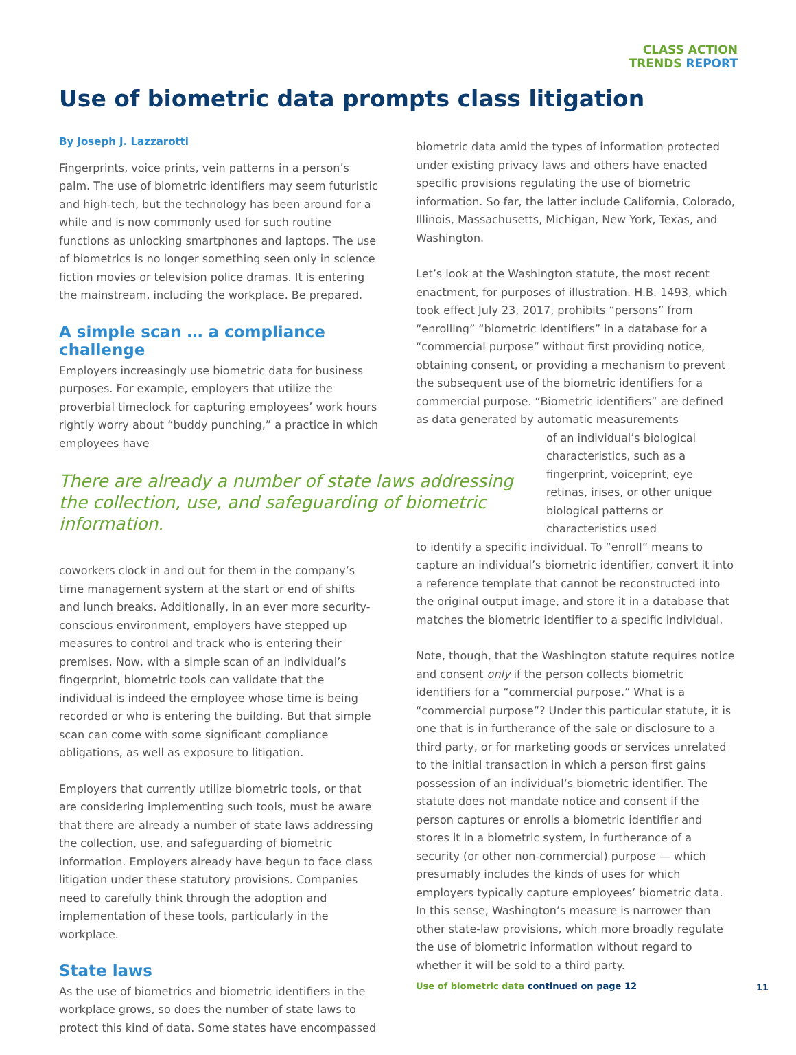CLASS ACTION
TRENDS REPORT
Use of biometric data prompts class litigation
By Joseph J. Lazzarotti
Fingerprints, voice prints, vein patterns in a person’s palm. The use of biometric identifiers may seem futuristic and high-tech, but the technology has been around for a while and is now commonly used for such routine functions as unlocking smartphones and laptops. The use of biometrics is no longer something seen only in science fiction movies or television police dramas. It is entering the mainstream, including the workplace. Be prepared.
A simple scan … a compliance challenge
Employers increasingly use biometric data for business purposes. For example, employers that utilize the proverbial timeclock for capturing employees’ work hours rightly worry about “buddy punching,” a practice in which employees have
There are already a number of state laws addressing the collection, use, and safeguarding of biometric information.
coworkers clock in and out for them in the company’s time management system at the start or end of shifts and lunch breaks. Additionally, in an ever more security-conscious environment, employers have stepped up measures to control and track who is entering their premises. Now, with a simple scan of an individual’s fingerprint, biometric tools can validate that the individual is indeed the employee whose time is being recorded or who is entering the building. But that simple scan can come with some significant compliance obligations, as well as exposure to litigation.
Employers that currently utilize biometric tools, or that are considering implementing such tools, must be aware that there are already a number of state laws addressing the collection, use, and safeguarding of biometric information. Employers already have begun to face class litigation under these statutory provisions. Companies need to carefully think through the adoption and implementation of these tools, particularly in the workplace.
State laws
As the use of biometrics and biometric identifiers in the workplace grows, so does the number of state laws to protect this kind of data. Some states have encompassed
biometric data amid the types of information protected under existing privacy laws and others have enacted specific provisions regulating the use of biometric information. So far, the latter include California, Colorado, Illinois, Massachusetts, Michigan, New York, Texas, and Washington.
Let’s look at the Washington statute, the most recent enactment, for purposes of illustration. H.B. 1493, which took effect July 23, 2017, prohibits “persons” from “enrolling” “biometric identifiers” in a database for a “commercial purpose” without first providing notice, obtaining consent, or providing a mechanism to prevent the subsequent use of the biometric identifiers for a commercial purpose. “Biometric identifiers” are defined as data generated by automatic measurements
of an individual’s biological characteristics, such as a fingerprint, voiceprint, eye retinas, irises, or other unique biological patterns or characteristics used
to identify a specific individual. To “enroll” means to capture an individual’s biometric identifier, convert it into a reference template that cannot be reconstructed into the original output image, and store it in a database that matches the biometric identifier to a specific individual.
Note, though, that the Washington statute requires notice and consent only if the person collects biometric identifiers for a “commercial purpose.” What is a “commercial purpose”? Under this particular statute, it is one that is in furtherance of the sale or disclosure to a third party, or for marketing goods or services unrelated to the initial transaction in which a person first gains possession of an individual’s biometric identifier. The statute does not mandate notice and consent if the person captures or enrolls a biometric identifier and stores it in a biometric system, in furtherance of a security (or other non-commercial) purpose — which presumably includes the kinds of uses for which employers typically capture employees’ biometric data. In this sense, Washington’s measure is narrower than other state-law provisions, which more broadly regulate the use of biometric information without regard to whether it will be sold to a third party.
Use of biometric data continued on page 12
11